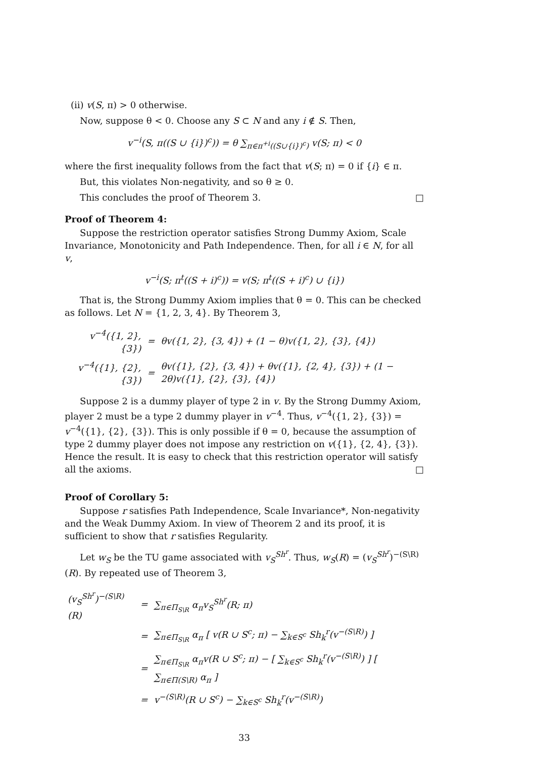(ii) v(S, π) > 0 otherwise.
Now, suppose θ < 0. Choose any S ⊂ N and any i ∉ S. Then,
v<sup>−i</sup>(S, π((S ∪ {i})<sup>c</sup>)) = θ ∑<sub>π∈π<sup>+i</sup>((S∪{i})<sup>c</sup>)</sub> v(S; π) < 0
where the first inequality follows from the fact that v(S; π) = 0 if {i} ∈ π.
But, this violates Non-negativity, and so θ ≥ 0.
This concludes the proof of Theorem 3. □
Proof of Theorem 4:
Suppose the restriction operator satisfies Strong Dummy Axiom, Scale Invariance, Monotonicity and Path Independence. Then, for all i ∈ N, for all v,
v<sup>−i</sup>(S; π<sup>t</sup>((S + i)<sup>c</sup>)) = v(S; π<sup>t</sup>((S + i)<sup>c</sup>) ∪ {i})
That is, the Strong Dummy Axiom implies that θ = 0. This can be checked as follows. Let N = {1, 2, 3, 4}. By Theorem 3,
| v<sup>−4</sup>({1, 2}, {3}) | = | θv({1, 2}, {3, 4}) + (1 − θ)v({1, 2}, {3}, {4}) |
| v<sup>−4</sup>({1}, {2}, {3}) | = | θv({1}, {2}, {3, 4}) + θv({1}, {2, 4}, {3}) + (1 − 2θ)v({1}, {2}, {3}, {4}) |
Suppose 2 is a dummy player of type 2 in v. By the Strong Dummy Axiom, player 2 must be a type 2 dummy player in v<sup>−4</sup>. Thus, v<sup>−4</sup>({1, 2}, {3}) = v<sup>−4</sup>({1}, {2}, {3}). This is only possible if θ = 0, because the assumption of type 2 dummy player does not impose any restriction on v({1}, {2, 4}, {3}). Hence the result. It is easy to check that this restriction operator will satisfy all the axioms. □
Proof of Corollary 5:
Suppose r satisfies Path Independence, Scale Invariance*, Non-negativity and the Weak Dummy Axiom. In view of Theorem 2 and its proof, it is sufficient to show that r satisfies Regularity.
Let w<sub>S</sub> be the TU game associated with v<sub>S</sub><sup>Sh<sup>r</sup></sup>. Thus, w<sub>S</sub>(R) = (v<sub>S</sub><sup>Sh<sup>r</sup></sup>)<sup>−(S\R)</sup>(R). By repeated use of Theorem 3,
| (v<sub>S</sub><sup>Sh<sup>r</sup></sup>)<sup>−(S\R)</sup>(R) | = | ∑<sub>π∈Π<sub>S\R</sub></sub> α<sub>π</sub>v<sub>S</sub><sup>Sh<sup>r</sup></sup>(R; π) |
| | = | ∑<sub>π∈Π<sub>S\R</sub></sub> α<sub>π</sub> [ v(R ∪ S<sup>c</sup>; π) − ∑<sub>k∈S<sup>c</sup></sub> Sh<sub>k</sub><sup>r</sup>(v<sup>−(S\R)</sup>) ] |
| | = | ∑<sub>π∈Π<sub>S\R</sub></sub> α<sub>π</sub>v(R ∪ S<sup>c</sup>; π) − [ ∑<sub>k∈S<sup>c</sup></sub> Sh<sub>k</sub><sup>r</sup>(v<sup>−(S\R)</sup>) ] [ ∑<sub>π∈Π(S\R)</sub> α<sub>π</sub> ] |
| | = | v<sup>−(S\R)</sup>(R ∪ S<sup>c</sup>) − ∑<sub>k∈S<sup>c</sup></sub> Sh<sub>k</sub><sup>r</sup>(v<sup>−(S\R)</sup>) |
33